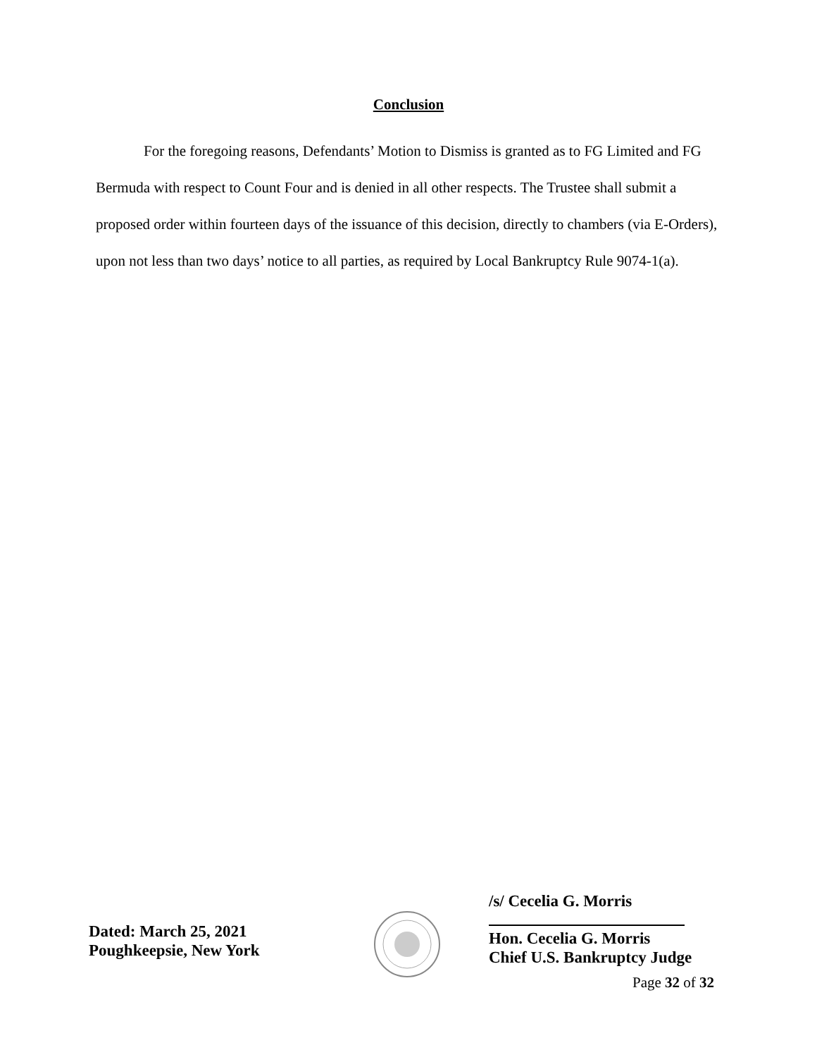Conclusion
For the foregoing reasons, Defendants’ Motion to Dismiss is granted as to FG Limited and FG Bermuda with respect to Count Four and is denied in all other respects. The Trustee shall submit a proposed order within fourteen days of the issuance of this decision, directly to chambers (via E-Orders), upon not less than two days’ notice to all parties, as required by Local Bankruptcy Rule 9074-1(a).
Dated: March 25, 2021
Poughkeepsie, New York
/s/ Cecelia G. Morris
Hon. Cecelia G. Morris
Chief U.S. Bankruptcy Judge
Page 32 of 32